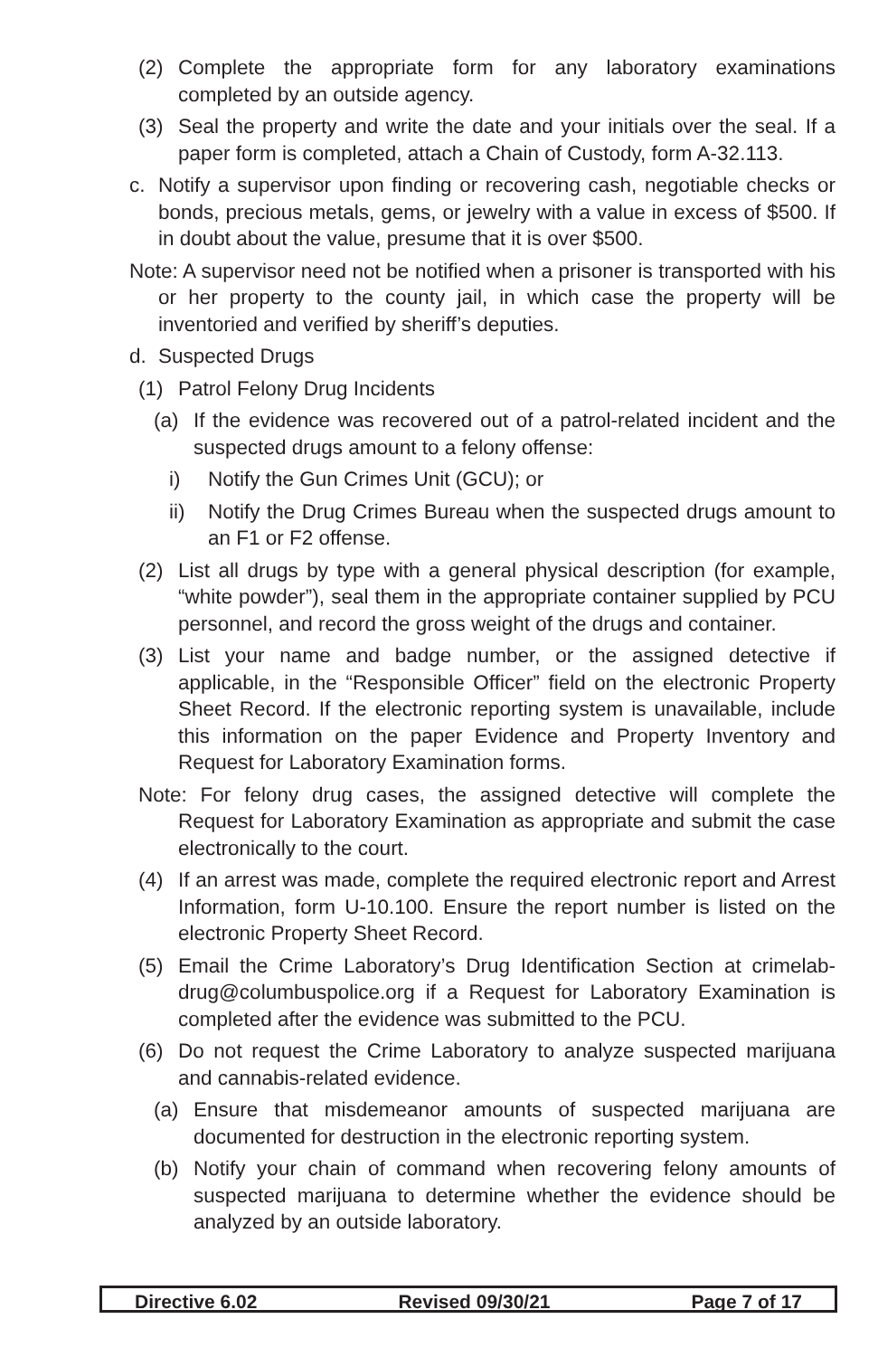(2) Complete the appropriate form for any laboratory examinations completed by an outside agency.
(3) Seal the property and write the date and your initials over the seal. If a paper form is completed, attach a Chain of Custody, form A-32.113.
c. Notify a supervisor upon finding or recovering cash, negotiable checks or bonds, precious metals, gems, or jewelry with a value in excess of $500. If in doubt about the value, presume that it is over $500.
Note: A supervisor need not be notified when a prisoner is transported with his or her property to the county jail, in which case the property will be inventoried and verified by sheriff’s deputies.
d. Suspected Drugs
(1) Patrol Felony Drug Incidents
(a) If the evidence was recovered out of a patrol-related incident and the suspected drugs amount to a felony offense:
i) Notify the Gun Crimes Unit (GCU); or
ii) Notify the Drug Crimes Bureau when the suspected drugs amount to an F1 or F2 offense.
(2) List all drugs by type with a general physical description (for example, “white powder”), seal them in the appropriate container supplied by PCU personnel, and record the gross weight of the drugs and container.
(3) List your name and badge number, or the assigned detective if applicable, in the “Responsible Officer” field on the electronic Property Sheet Record. If the electronic reporting system is unavailable, include this information on the paper Evidence and Property Inventory and Request for Laboratory Examination forms.
Note: For felony drug cases, the assigned detective will complete the Request for Laboratory Examination as appropriate and submit the case electronically to the court.
(4) If an arrest was made, complete the required electronic report and Arrest Information, form U-10.100. Ensure the report number is listed on the electronic Property Sheet Record.
(5) Email the Crime Laboratory’s Drug Identification Section at crimelab-drug@columbuspolice.org if a Request for Laboratory Examination is completed after the evidence was submitted to the PCU.
(6) Do not request the Crime Laboratory to analyze suspected marijuana and cannabis-related evidence.
(a) Ensure that misdemeanor amounts of suspected marijuana are documented for destruction in the electronic reporting system.
(b) Notify your chain of command when recovering felony amounts of suspected marijuana to determine whether the evidence should be analyzed by an outside laboratory.
Directive 6.02 Revised 09/30/21 Page 7 of 17